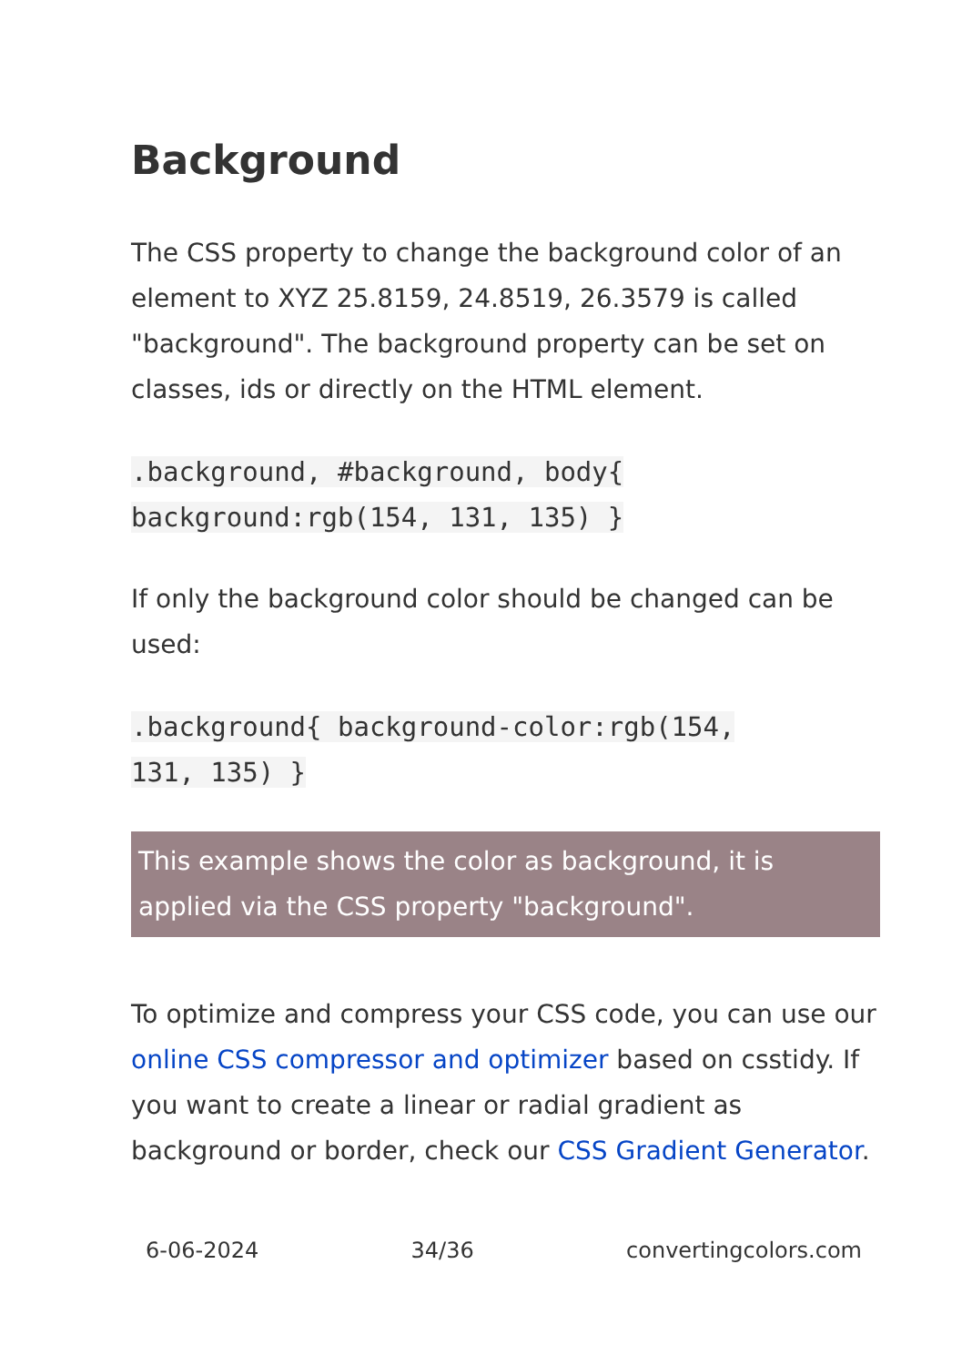Background
The CSS property to change the background color of an element to XYZ 25.8159, 24.8519, 26.3579 is called "background". The background property can be set on classes, ids or directly on the HTML element.
.background, #background, body{
background:rgb(154, 131, 135) }
If only the background color should be changed can be used:
.background{ background-color:rgb(154,
131, 135) }
This example shows the color as background, it is applied via the CSS property "background".
To optimize and compress your CSS code, you can use our online CSS compressor and optimizer based on csstidy. If you want to create a linear or radial gradient as background or border, check our CSS Gradient Generator.
6-06-2024 34/36 convertingcolors.com